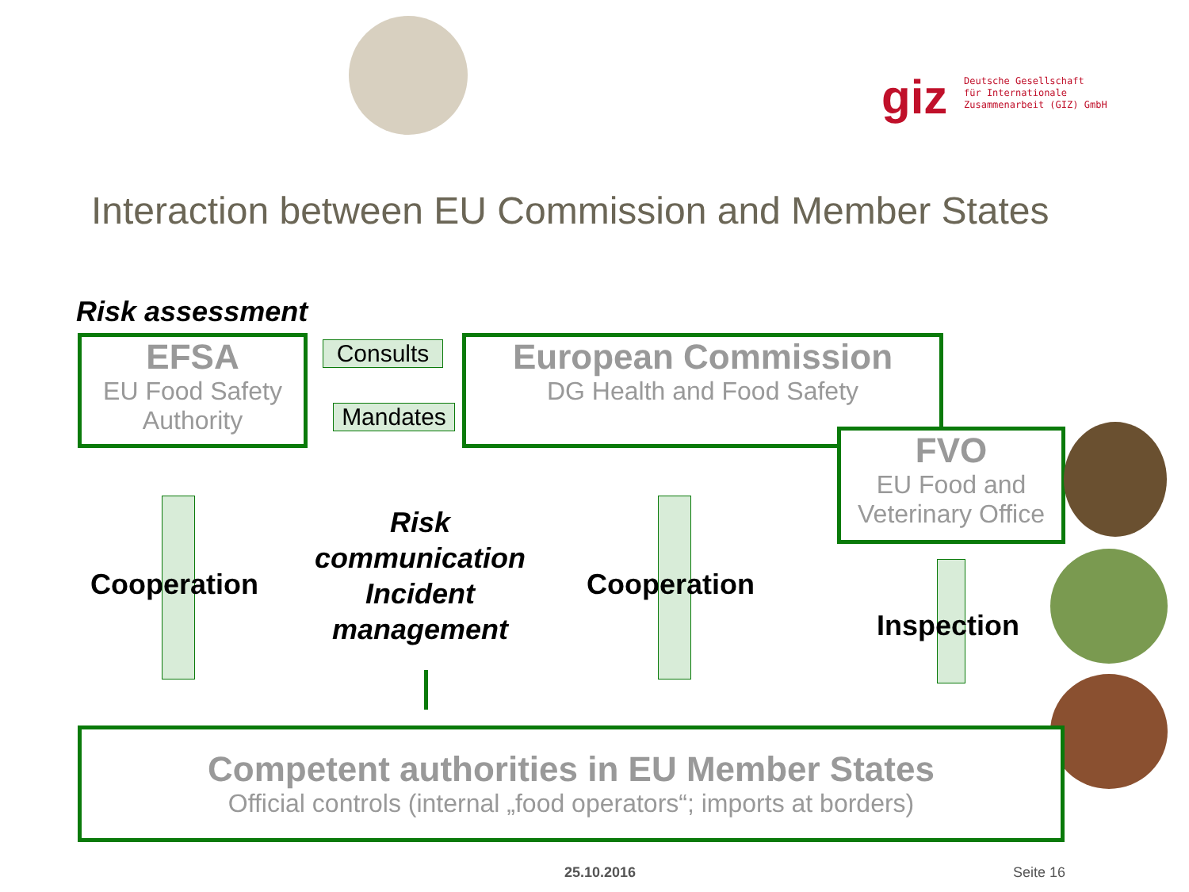giz
Deutsche Gesellschaft
für Internationale
Zusammenarbeit (GIZ) GmbH
Interaction between EU Commission and Member States
Risk assessment
EFSA
EU Food Safety Authority
Consults
Mandates
European Commission
DG Health and Food Safety
FVO
EU Food and Veterinary Office
Cooperation
Risk communication Incident management
Cooperation
Inspection
Competent authorities in EU Member States
Official controls (internal „food operators“; imports at borders)
25.10.2016 Seite 16